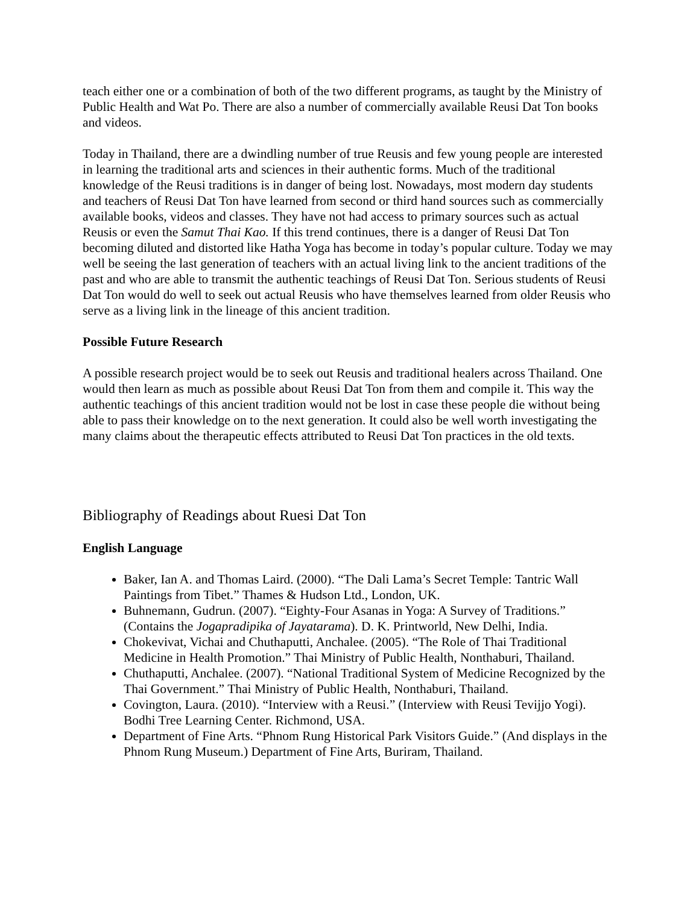teach either one or a combination of both of the two different programs, as taught by the Ministry of Public Health and Wat Po. There are also a number of commercially available Reusi Dat Ton books and videos.
Today in Thailand, there are a dwindling number of true Reusis and few young people are interested in learning the traditional arts and sciences in their authentic forms. Much of the traditional knowledge of the Reusi traditions is in danger of being lost. Nowadays, most modern day students and teachers of Reusi Dat Ton have learned from second or third hand sources such as commercially available books, videos and classes. They have not had access to primary sources such as actual Reusis or even the Samut Thai Kao. If this trend continues, there is a danger of Reusi Dat Ton becoming diluted and distorted like Hatha Yoga has become in today’s popular culture. Today we may well be seeing the last generation of teachers with an actual living link to the ancient traditions of the past and who are able to transmit the authentic teachings of Reusi Dat Ton. Serious students of Reusi Dat Ton would do well to seek out actual Reusis who have themselves learned from older Reusis who serve as a living link in the lineage of this ancient tradition.
Possible Future Research
A possible research project would be to seek out Reusis and traditional healers across Thailand. One would then learn as much as possible about Reusi Dat Ton from them and compile it. This way the authentic teachings of this ancient tradition would not be lost in case these people die without being able to pass their knowledge on to the next generation. It could also be well worth investigating the many claims about the therapeutic effects attributed to Reusi Dat Ton practices in the old texts.
Bibliography of Readings about Ruesi Dat Ton
English Language
Baker, Ian A. and Thomas Laird. (2000). “The Dali Lama’s Secret Temple: Tantric Wall Paintings from Tibet.” Thames & Hudson Ltd., London, UK.
Buhnemann, Gudrun. (2007). “Eighty-Four Asanas in Yoga: A Survey of Traditions.” (Contains the Jogapradipika of Jayatarama). D. K. Printworld, New Delhi, India.
Chokevivat, Vichai and Chuthaputti, Anchalee. (2005). “The Role of Thai Traditional Medicine in Health Promotion.” Thai Ministry of Public Health, Nonthaburi, Thailand.
Chuthaputti, Anchalee. (2007). “National Traditional System of Medicine Recognized by the Thai Government.” Thai Ministry of Public Health, Nonthaburi, Thailand.
Covington, Laura. (2010). “Interview with a Reusi.” (Interview with Reusi Tevijjo Yogi). Bodhi Tree Learning Center. Richmond, USA.
Department of Fine Arts. “Phnom Rung Historical Park Visitors Guide.” (And displays in the Phnom Rung Museum.) Department of Fine Arts, Buriram, Thailand.